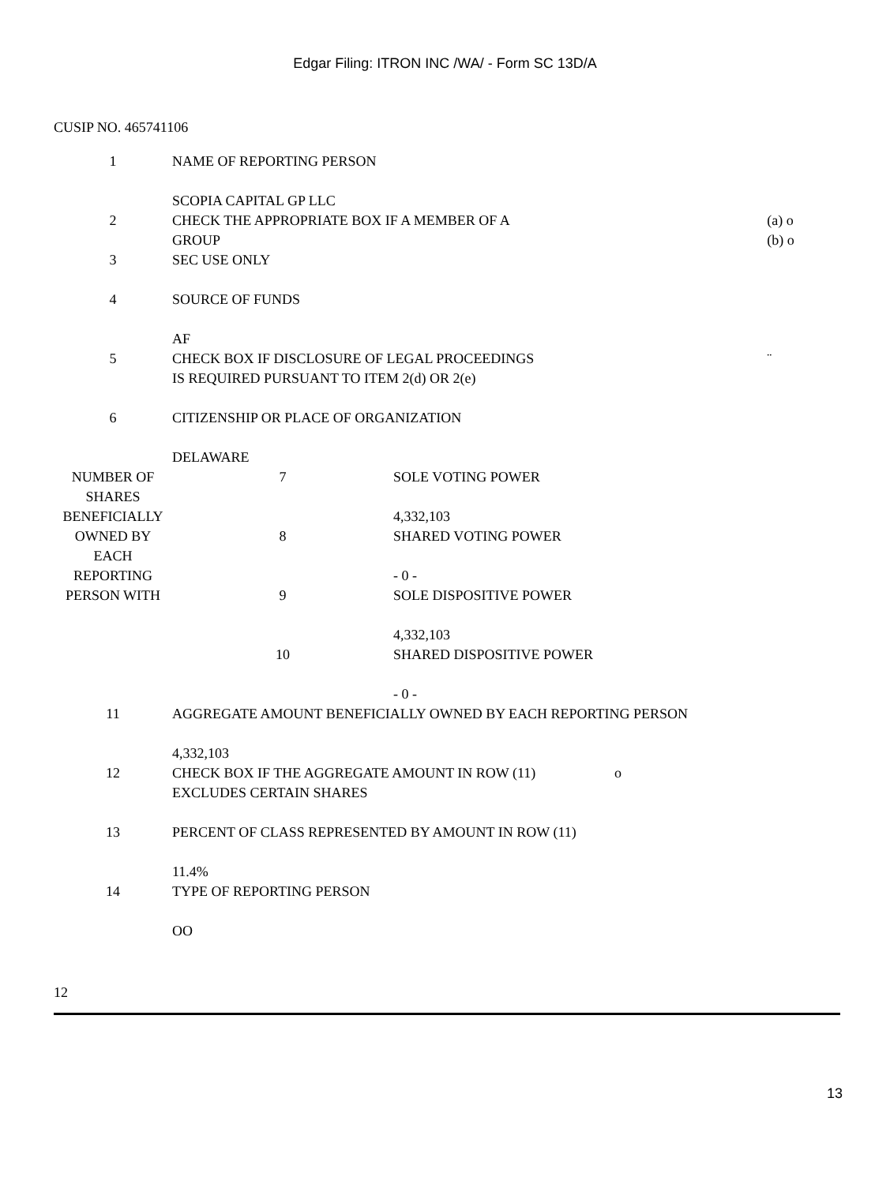Edgar Filing: ITRON INC /WA/ - Form SC 13D/A
CUSIP NO. 465741106
| 1 | NAME OF REPORTING PERSON SCOPIA CAPITAL GP LLC | |
| 2 | CHECK THE APPROPRIATE BOX IF A MEMBER OF A GROUP | (a) o (b) o |
| 3 | SEC USE ONLY | |
| 4 | SOURCE OF FUNDS AF | |
| 5 | CHECK BOX IF DISCLOSURE OF LEGAL PROCEEDINGS IS REQUIRED PURSUANT TO ITEM 2(d) OR 2(e) | ¨ |
| 6 | CITIZENSHIP OR PLACE OF ORGANIZATION DELAWARE | |
| NUMBER OF SHARES BENEFICIALLY OWNED BY EACH REPORTING PERSON WITH | 7 | SOLE VOTING POWER 4,332,103 |
| | 8 | SHARED VOTING POWER - 0 - |
| | 9 | SOLE DISPOSITIVE POWER 4,332,103 |
| | 10 | SHARED DISPOSITIVE POWER - 0 - |
| 11 | AGGREGATE AMOUNT BENEFICIALLY OWNED BY EACH REPORTING PERSON 4,332,103 | |
| 12 | CHECK BOX IF THE AGGREGATE AMOUNT IN ROW (11) EXCLUDES CERTAIN SHARES | o |
| 13 | PERCENT OF CLASS REPRESENTED BY AMOUNT IN ROW (11) 11.4% | |
| 14 | TYPE OF REPORTING PERSON OO | |
12
13